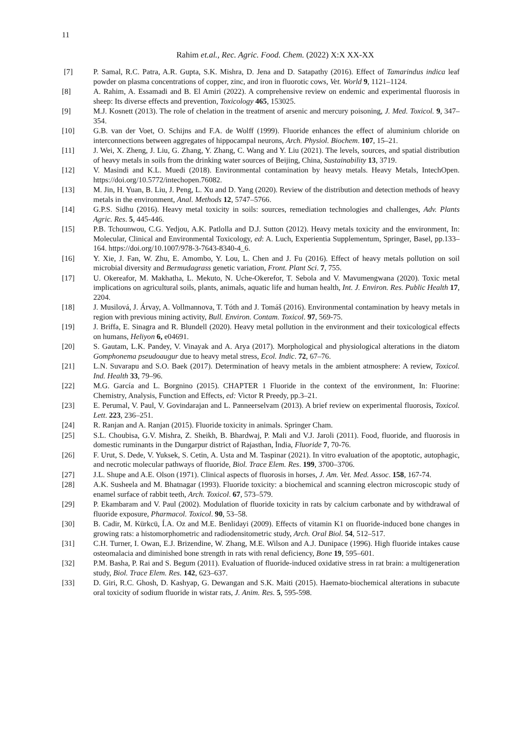11
Rahim et.al., Rec. Agric. Food. Chem. (2022) X:X XX-XX
[7] P. Samal, R.C. Patra, A.R. Gupta, S.K. Mishra, D. Jena and D. Satapathy (2016). Effect of Tamarindus indica leaf powder on plasma concentrations of copper, zinc, and iron in fluorotic cows, Vet. World 9, 1121–1124.
[8] A. Rahim, A. Essamadi and B. El Amiri (2022). A comprehensive review on endemic and experimental fluorosis in sheep: Its diverse effects and prevention, Toxicology 465, 153025.
[9] M.J. Kosnett (2013). The role of chelation in the treatment of arsenic and mercury poisoning, J. Med. Toxicol. 9, 347–354.
[10] G.B. van der Voet, O. Schijns and F.A. de Wolff (1999). Fluoride enhances the effect of aluminium chloride on interconnections between aggregates of hippocampal neurons, Arch. Physiol. Biochem. 107, 15–21.
[11] J. Wei, X. Zheng, J. Liu, G. Zhang, Y. Zhang, C. Wang and Y. Liu (2021). The levels, sources, and spatial distribution of heavy metals in soils from the drinking water sources of Beijing, China, Sustainability 13, 3719.
[12] V. Masindi and K.L. Muedi (2018). Environmental contamination by heavy metals. Heavy Metals, IntechOpen. https://doi.org/10.5772/intechopen.76082.
[13] M. Jin, H. Yuan, B. Liu, J. Peng, L. Xu and D. Yang (2020). Review of the distribution and detection methods of heavy metals in the environment, Anal. Methods 12, 5747–5766.
[14] G.P.S. Sidhu (2016). Heavy metal toxicity in soils: sources, remediation technologies and challenges, Adv. Plants Agric. Res. 5, 445-446.
[15] P.B. Tchounwou, C.G. Yedjou, A.K. Patlolla and D.J. Sutton (2012). Heavy metals toxicity and the environment, In: Molecular, Clinical and Environmental Toxicology, ed: A. Luch, Experientia Supplementum, Springer, Basel, pp.133–164. https://doi.org/10.1007/978-3-7643-8340-4_6.
[16] Y. Xie, J. Fan, W. Zhu, E. Amombo, Y. Lou, L. Chen and J. Fu (2016). Effect of heavy metals pollution on soil microbial diversity and Bermudagrass genetic variation, Front. Plant Sci. 7, 755.
[17] U. Okereafor, M. Makhatha, L. Mekuto, N. Uche-Okerefor, T. Sebola and V. Mavumengwana (2020). Toxic metal implications on agricultural soils, plants, animals, aquatic life and human health, Int. J. Environ. Res. Public Health 17, 2204.
[18] J. Musilová, J. Árvay, A. Vollmannova, T. Tóth and J. Tomáš (2016). Environmental contamination by heavy metals in region with previous mining activity, Bull. Environ. Contam. Toxicol. 97, 569-75.
[19] J. Briffa, E. Sinagra and R. Blundell (2020). Heavy metal pollution in the environment and their toxicological effects on humans, Heliyon 6, e04691.
[20] S. Gautam, L.K. Pandey, V. Vinayak and A. Arya (2017). Morphological and physiological alterations in the diatom Gomphonema pseudoaugur due to heavy metal stress, Ecol. Indic. 72, 67–76.
[21] L.N. Suvarapu and S.O. Baek (2017). Determination of heavy metals in the ambient atmosphere: A review, Toxicol. Ind. Health 33, 79–96.
[22] M.G. García and L. Borgnino (2015). CHAPTER 1 Fluoride in the context of the environment, In: Fluorine: Chemistry, Analysis, Function and Effects, ed: Victor R Preedy, pp.3–21.
[23] E. Perumal, V. Paul, V. Govindarajan and L. Panneerselvam (2013). A brief review on experimental fluorosis, Toxicol. Lett. 223, 236–251.
[24] R. Ranjan and A. Ranjan (2015). Fluoride toxicity in animals. Springer Cham.
[25] S.L. Choubisa, G.V. Mishra, Z. Sheikh, B. Bhardwaj, P. Mali and V.J. Jaroli (2011). Food, fluoride, and fluorosis in domestic ruminants in the Dungarpur district of Rajasthan, İndia, Fluoride 7, 70-76.
[26] F. Urut, S. Dede, V. Yuksek, S. Cetin, A. Usta and M. Taspinar (2021). In vitro evaluation of the apoptotic, autophagic, and necrotic molecular pathways of fluoride, Biol. Trace Elem. Res. 199, 3700–3706.
[27] J.L. Shupe and A.E. Olson (1971). Clinical aspects of fluorosis in horses, J. Am. Vet. Med. Assoc. 158, 167-74.
[28] A.K. Susheela and M. Bhatnagar (1993). Fluoride toxicity: a biochemical and scanning electron microscopic study of enamel surface of rabbit teeth, Arch. Toxicol. 67, 573–579.
[29] P. Ekambaram and V. Paul (2002). Modulation of fluoride toxicity in rats by calcium carbonate and by withdrawal of fluoride exposure, Pharmacol. Toxicol. 90, 53–58.
[30] B. Cadir, M. Kürkcü, Í.A. Oz and M.E. Benlidayi (2009). Effects of vitamin K1 on fluoride-induced bone changes in growing rats: a histomorphometric and radiodensitometric study, Arch. Oral Biol. 54, 512–517.
[31] C.H. Turner, I. Owan, E.J. Brizendine, W. Zhang, M.E. Wilson and A.J. Dunipace (1996). High fluoride intakes cause osteomalacia and diminished bone strength in rats with renal deficiency, Bone 19, 595–601.
[32] P.M. Basha, P. Rai and S. Begum (2011). Evaluation of fluoride-induced oxidative stress in rat brain: a multigeneration study, Biol. Trace Elem. Res. 142, 623–637.
[33] D. Giri, R.C. Ghosh, D. Kashyap, G. Dewangan and S.K. Maiti (2015). Haemato-biochemical alterations in subacute oral toxicity of sodium fluoride in wistar rats, J. Anim. Res. 5, 595-598.